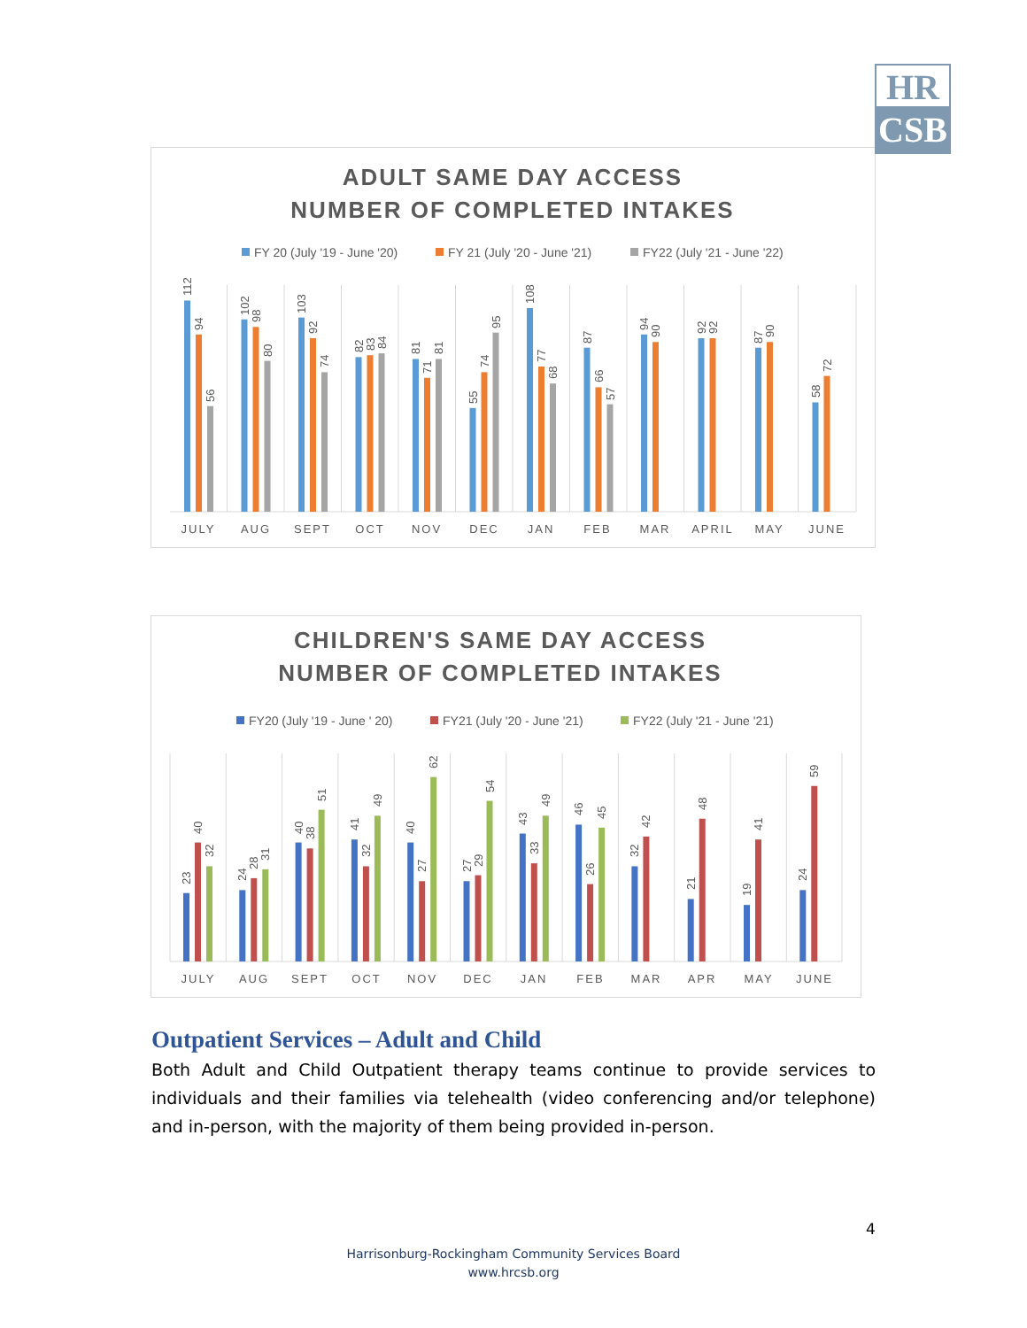HR
CSB
ADULT SAME DAY ACCESS
NUMBER OF COMPLETED INTAKES
FY 20 (July '19 - June '20)
FY 21 (July '20 - June '21)
FY22 (July '21 - June '22)
112
94
56
102
98
80
103
92
74
82
83
84
81
71
81
55
74
95
108
77
68
87
66
57
94
90
92
92
87
90
58
72
JULY
AUG
SEPT
OCT
NOV
DEC
JAN
FEB
MAR
APRIL
MAY
JUNE
CHILDREN'S SAME DAY ACCESS
NUMBER OF COMPLETED INTAKES
FY20 (July '19 - June ' 20)
FY21 (July '20 - June '21)
FY22 (July '21 - June '21)
23
40
32
24
28
31
40
38
51
41
32
49
40
27
62
27
29
54
43
33
49
46
26
45
32
42
21
48
19
41
24
59
JULY
AUG
SEPT
OCT
NOV
DEC
JAN
FEB
MAR
APR
MAY
JUNE
Outpatient Services – Adult and Child
Both Adult and Child Outpatient therapy teams continue to provide services to individuals and their families via telehealth (video conferencing and/or telephone) and in-person, with the majority of them being provided in-person.
4
Harrisonburg-Rockingham Community Services Board
www.hrcsb.org